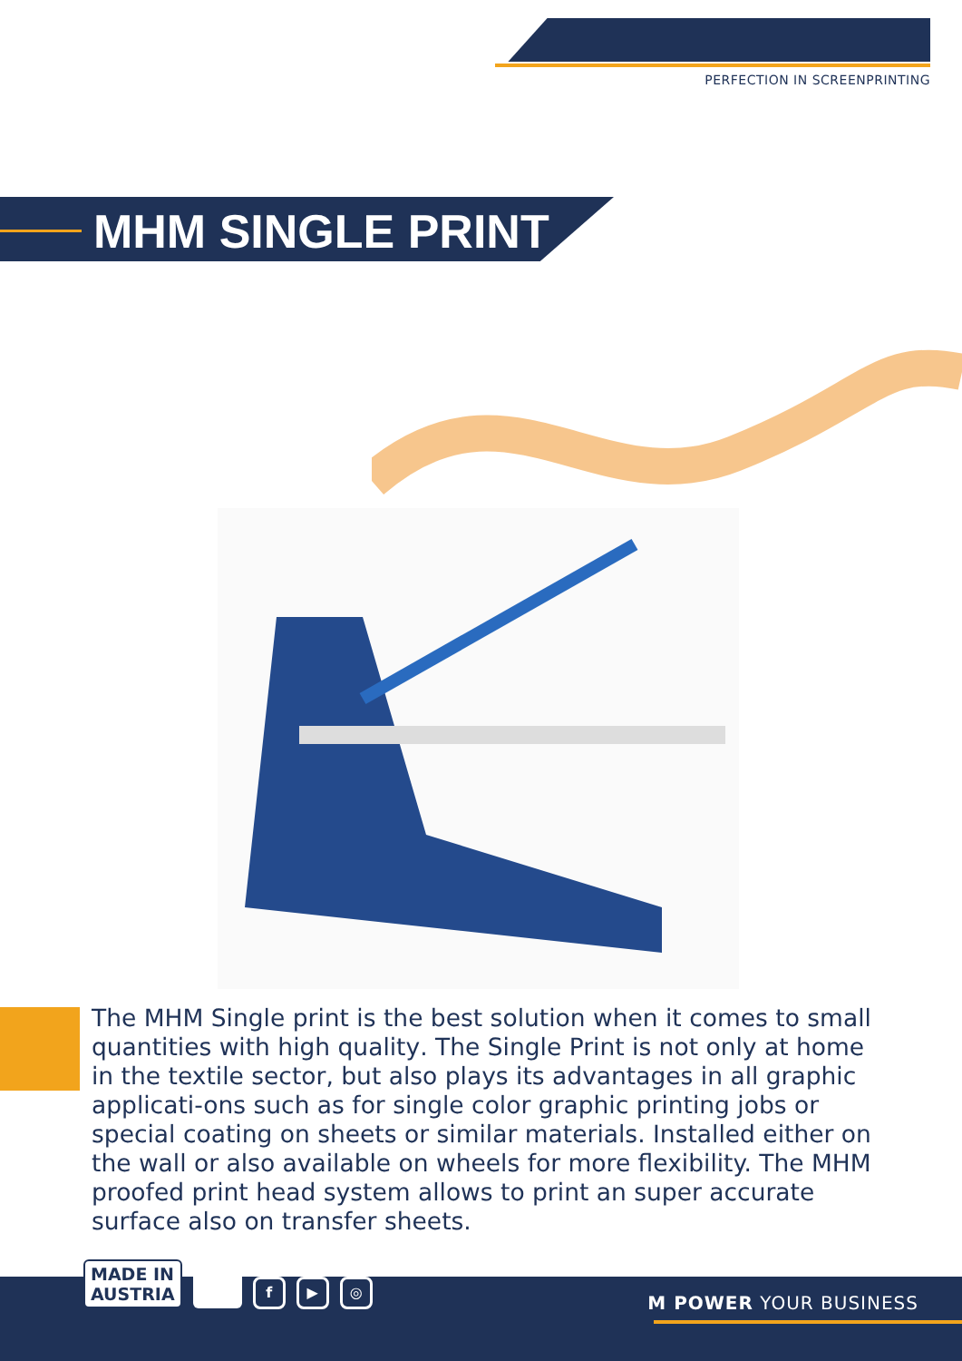PERFECTION IN SCREENPRINTING
MHM SINGLE PRINT
The MHM Single print is the best solution when it comes to small quantities with high quality. The Single Print is not only at home in the textile sector, but also plays its advantages in all graphic applicati-ons such as for single color graphic printing jobs or special coating on sheets or similar materials. Installed either on the wall or also available on wheels for more flexibility. The MHM proofed print head system allows to print an super accurate surface also on transfer sheets.
MADE IN
AUSTRIA
f ▶ ◎
M POWER YOUR BUSINESS